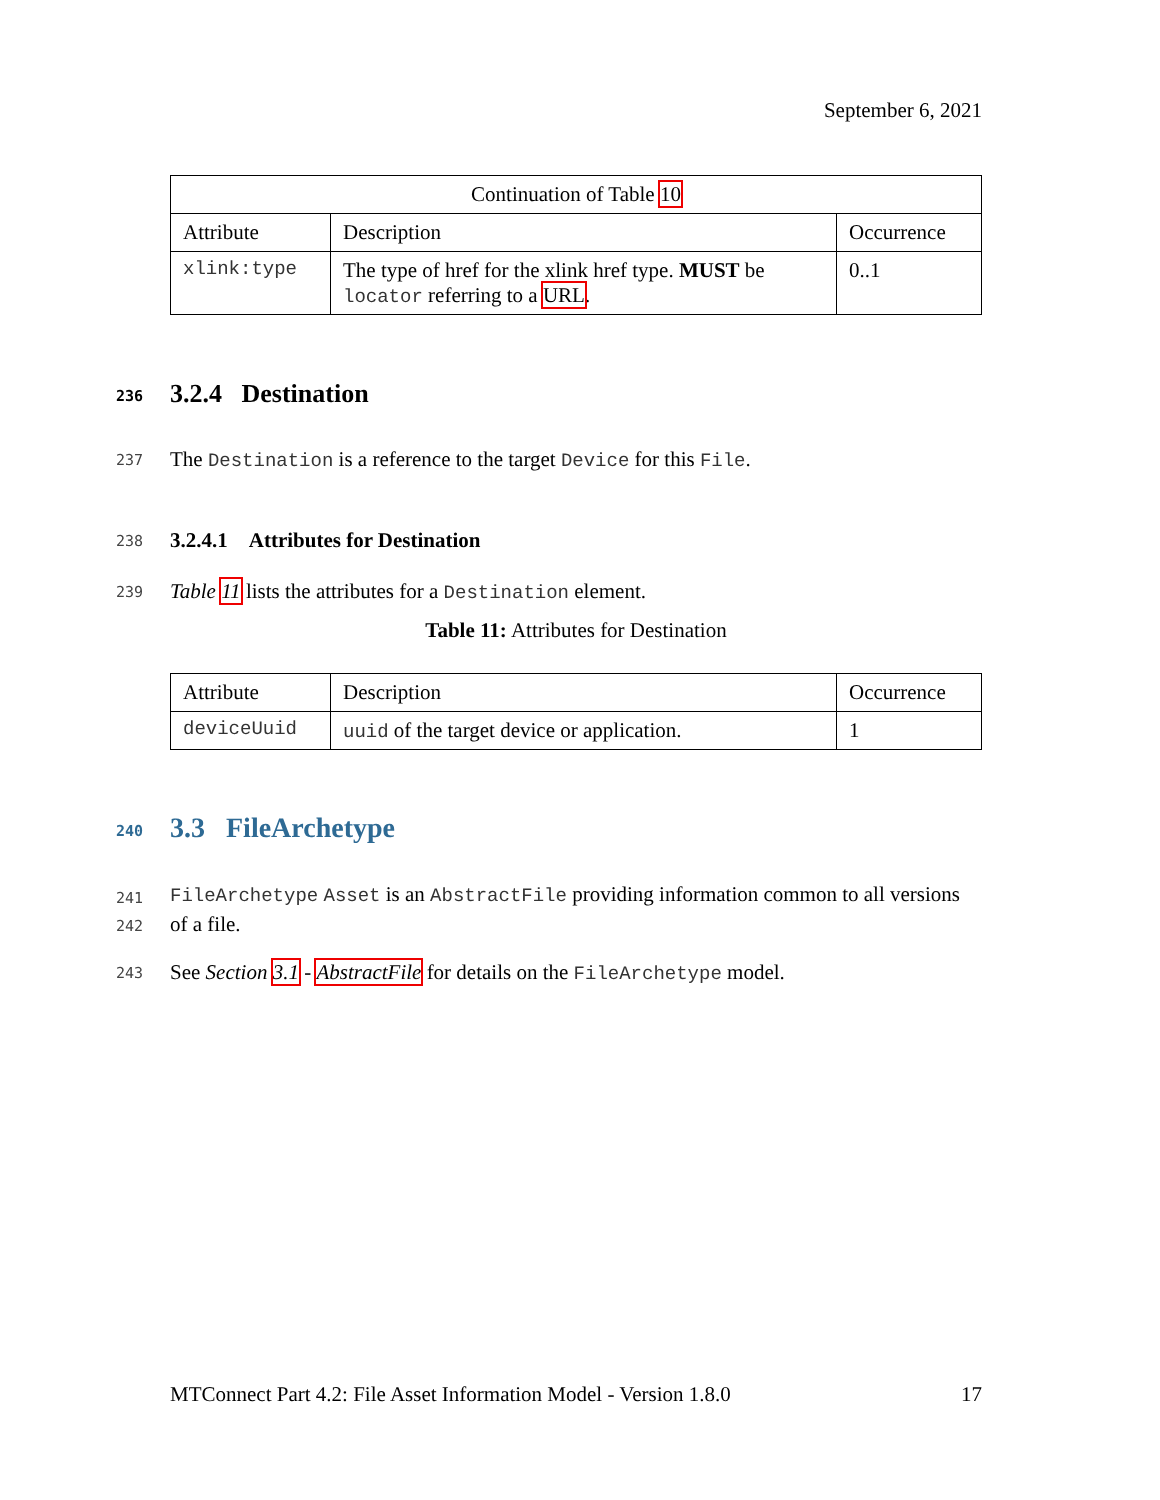September 6, 2021
| Continuation of Table 10 | | |
| --- | --- | --- |
| Attribute | Description | Occurrence |
| xlink:type | The type of href for the xlink href type. MUST be locator referring to a URL . | 0..1 |
236
3.2.4 Destination
237 The Destination is a reference to the target Device for this File.
238
3.2.4.1 Attributes for Destination
239 Table 11 lists the attributes for a Destination element.
Table 11: Attributes for Destination
| Attribute | Description | Occurrence |
| --- | --- | --- |
| deviceUuid | uuid of the target device or application. | 1 |
240
3.3 FileArchetype
241
242
FileArchetype Asset is an AbstractFile providing information common to all versions of a file.
243 See Section 3.1 - AbstractFile for details on the FileArchetype model.
MTConnect Part 4.2: File Asset Information Model - Version 1.8.0 17